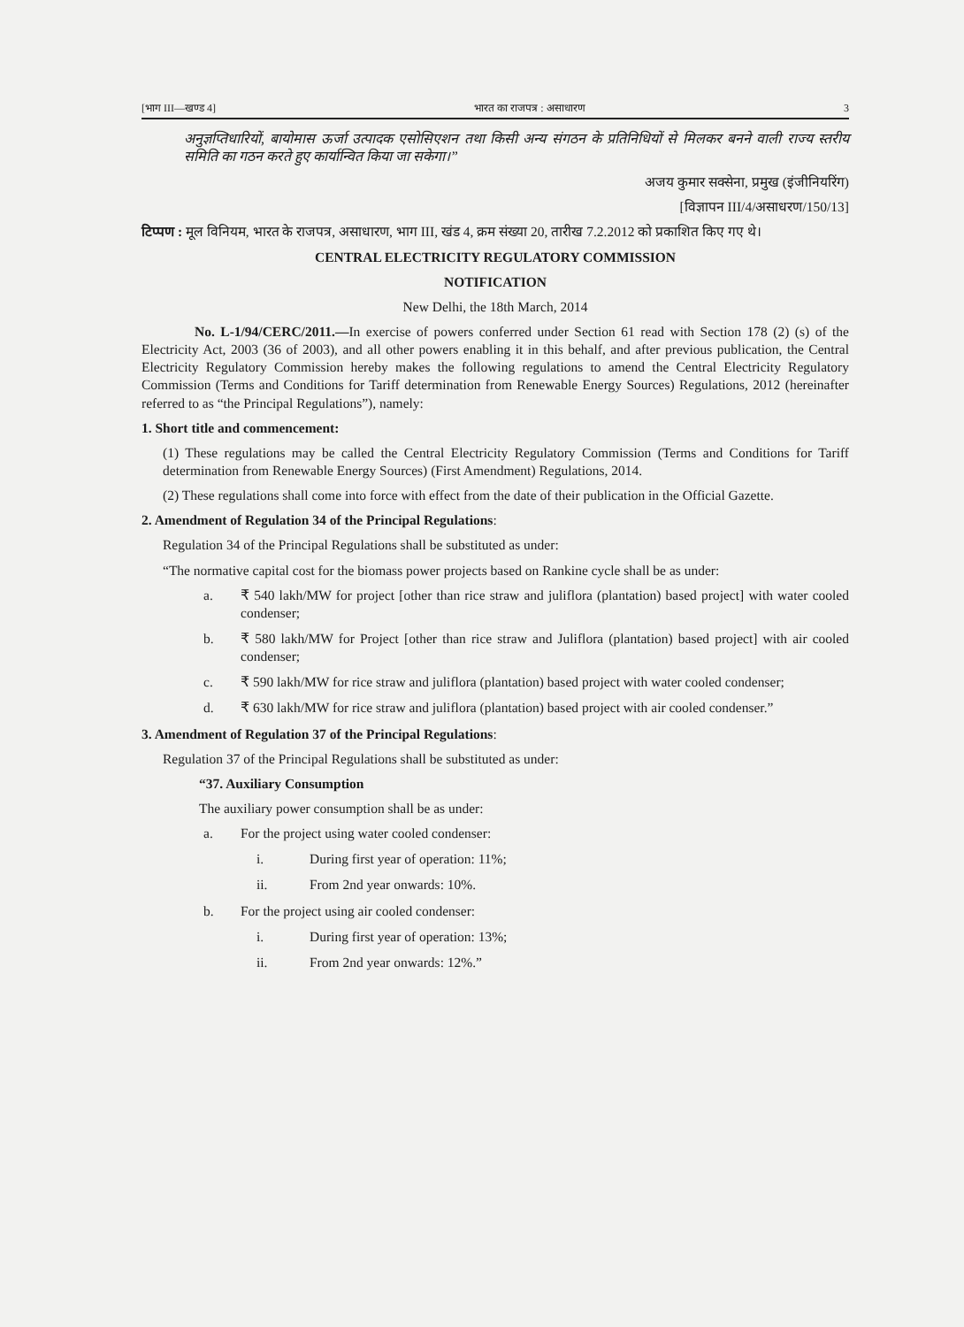[भाग III—खण्ड 4] भारत का राजपत्र : असाधारण 3
अनुज्ञप्तिधारियों, बायोमास ऊर्जा उत्पादक एसोसिएशन तथा किसी अन्य संगठन के प्रतिनिधियों से मिलकर बनने वाली राज्य स्तरीय समिति का गठन करते हुए कार्यान्वित किया जा सकेगा।”
अजय कुमार सक्सेना, प्रमुख (इंजीनियरिंग)
[विज्ञापन III/4/असाधरण/150/13]
टिप्पण : मूल विनियम, भारत के राजपत्र, असाधारण, भाग III, खंड 4, क्रम संख्या 20, तारीख 7.2.2012 को प्रकाशित किए गए थे।
CENTRAL ELECTRICITY REGULATORY COMMISSION
NOTIFICATION
New Delhi, the 18th March, 2014
No. L-1/94/CERC/2011.—In exercise of powers conferred under Section 61 read with Section 178 (2) (s) of the Electricity Act, 2003 (36 of 2003), and all other powers enabling it in this behalf, and after previous publication, the Central Electricity Regulatory Commission hereby makes the following regulations to amend the Central Electricity Regulatory Commission (Terms and Conditions for Tariff determination from Renewable Energy Sources) Regulations, 2012 (hereinafter referred to as “the Principal Regulations”), namely:
1. Short title and commencement:
(1) These regulations may be called the Central Electricity Regulatory Commission (Terms and Conditions for Tariff determination from Renewable Energy Sources) (First Amendment) Regulations, 2014.
(2) These regulations shall come into force with effect from the date of their publication in the Official Gazette.
2. Amendment of Regulation 34 of the Principal Regulations:
Regulation 34 of the Principal Regulations shall be substituted as under:
“The normative capital cost for the biomass power projects based on Rankine cycle shall be as under:
a. ₹ 540 lakh/MW for project [other than rice straw and juliflora (plantation) based project] with water cooled condenser;
b. ₹ 580 lakh/MW for Project [other than rice straw and Juliflora (plantation) based project] with air cooled condenser;
c. ₹ 590 lakh/MW for rice straw and juliflora (plantation) based project with water cooled condenser;
d. ₹ 630 lakh/MW for rice straw and juliflora (plantation) based project with air cooled condenser.”
3. Amendment of Regulation 37 of the Principal Regulations:
Regulation 37 of the Principal Regulations shall be substituted as under:
“37. Auxiliary Consumption
The auxiliary power consumption shall be as under:
a. For the project using water cooled condenser:
i. During first year of operation: 11%;
ii. From 2nd year onwards: 10%.
b. For the project using air cooled condenser:
i. During first year of operation: 13%;
ii. From 2nd year onwards: 12%.”